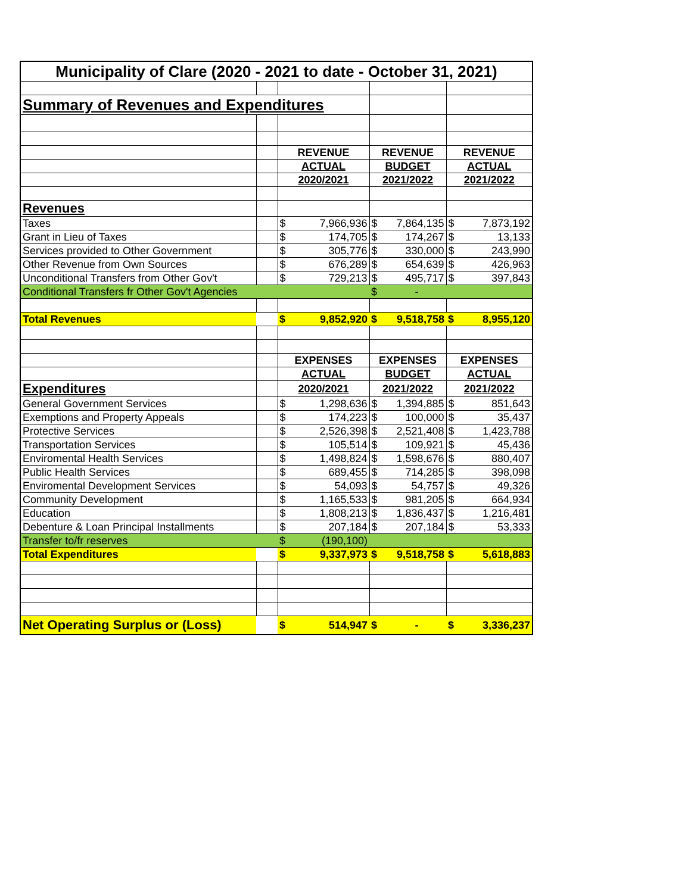| Municipality of Clare (2020 - 2021 to date - October 31, 2021) | | | | | | | |
| Summary of Revenues and Expenditures | | | | | | | |
| | | REVENUE | | REVENUE | | REVENUE | |
| | | ACTUAL | | BUDGET | | ACTUAL | |
| | | 2020/2021 | | 2021/2022 | | 2021/2022 | |
| Revenues | | | | | | | |
| Taxes | | $ | 7,966,936 | $ | 7,864,135 | $ | 7,873,192 |
| Grant in Lieu of Taxes | | $ | 174,705 | $ | 174,267 | $ | 13,133 |
| Services provided to Other Government | | $ | 305,776 | $ | 330,000 | $ | 243,990 |
| Other Revenue from Own Sources | | $ | 676,289 | $ | 654,639 | $ | 426,963 |
| Unconditional Transfers from Other Gov't | | $ | 729,213 | $ | 495,717 | $ | 397,843 |
| Conditional Transfers fr Other Gov't Agencies | | | | $ | - | | |
| Total Revenues | | $ | 9,852,920 | $ | 9,518,758 | $ | 8,955,120 |
| | | EXPENSES | | EXPENSES | | EXPENSES | |
| | | ACTUAL | | BUDGET | | ACTUAL | |
| Expenditures | | 2020/2021 | | 2021/2022 | | 2021/2022 | |
| General Government Services | | $ | 1,298,636 | $ | 1,394,885 | $ | 851,643 |
| Exemptions and Property Appeals | | $ | 174,223 | $ | 100,000 | $ | 35,437 |
| Protective Services | | $ | 2,526,398 | $ | 2,521,408 | $ | 1,423,788 |
| Transportation Services | | $ | 105,514 | $ | 109,921 | $ | 45,436 |
| Enviromental Health Services | | $ | 1,498,824 | $ | 1,598,676 | $ | 880,407 |
| Public Health Services | | $ | 689,455 | $ | 714,285 | $ | 398,098 |
| Enviromental Development Services | | $ | 54,093 | $ | 54,757 | $ | 49,326 |
| Community Development | | $ | 1,165,533 | $ | 981,205 | $ | 664,934 |
| Education | | $ | 1,808,213 | $ | 1,836,437 | $ | 1,216,481 |
| Debenture & Loan Principal Installments | | $ | 207,184 | $ | 207,184 | $ | 53,333 |
| Transfer to/fr reserves | | $ | (190,100) | | | | |
| Total Expenditures | | $ | 9,337,973 | $ | 9,518,758 | $ | 5,618,883 |
| Net Operating Surplus or (Loss) | | $ | 514,947 | $ | - | $ | 3,336,237 |